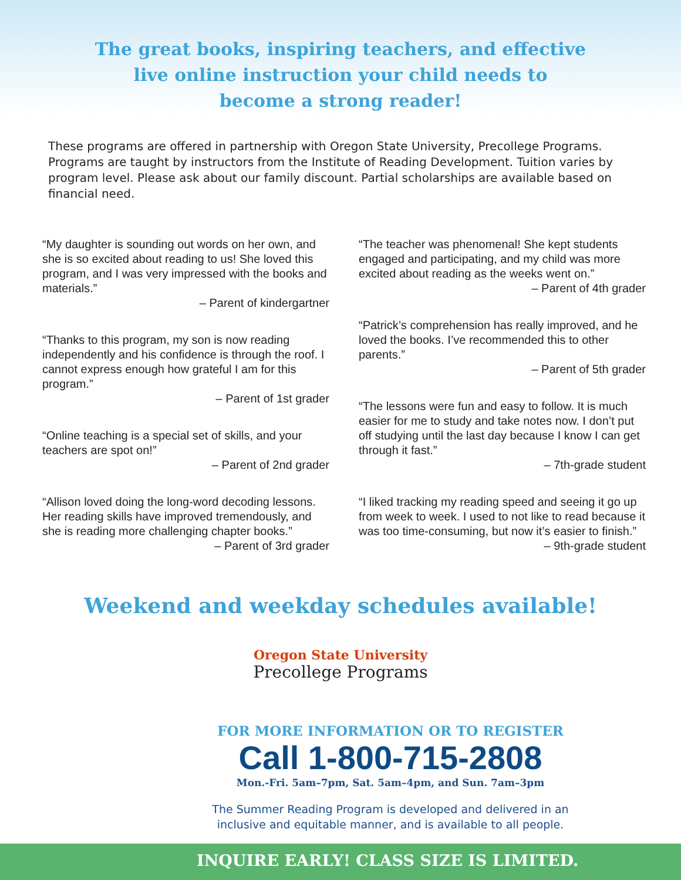The great books, inspiring teachers, and effective live online instruction your child needs to become a strong reader!
These programs are offered in partnership with Oregon State University, Precollege Programs. Programs are taught by instructors from the Institute of Reading Development. Tuition varies by program level. Please ask about our family discount. Partial scholarships are available based on financial need.
“My daughter is sounding out words on her own, and she is so excited about reading to us! She loved this program, and I was very impressed with the books and materials.”
– Parent of kindergartner
“Thanks to this program, my son is now reading independently and his confidence is through the roof. I cannot express enough how grateful I am for this program.”
– Parent of 1st grader
“Online teaching is a special set of skills, and your teachers are spot on!”
– Parent of 2nd grader
“Allison loved doing the long-word decoding lessons. Her reading skills have improved tremendously, and she is reading more challenging chapter books.”
– Parent of 3rd grader
“The teacher was phenomenal! She kept students engaged and participating, and my child was more excited about reading as the weeks went on.”
– Parent of 4th grader
“Patrick’s comprehension has really improved, and he loved the books. I’ve recommended this to other parents.”
– Parent of 5th grader
“The lessons were fun and easy to follow. It is much easier for me to study and take notes now. I don’t put off studying until the last day because I know I can get through it fast.”
– 7th-grade student
“I liked tracking my reading speed and seeing it go up from week to week. I used to not like to read because it was too time-consuming, but now it’s easier to finish.”
– 9th-grade student
Weekend and weekday schedules available!
Oregon State University
Precollege Programs
FOR MORE INFORMATION OR TO REGISTER
Call 1-800-715-2808
Mon.-Fri. 5am–7pm, Sat. 5am–4pm, and Sun. 7am–3pm
The Summer Reading Program is developed and delivered in an
inclusive and equitable manner, and is available to all people.
INQUIRE EARLY! CLASS SIZE IS LIMITED.